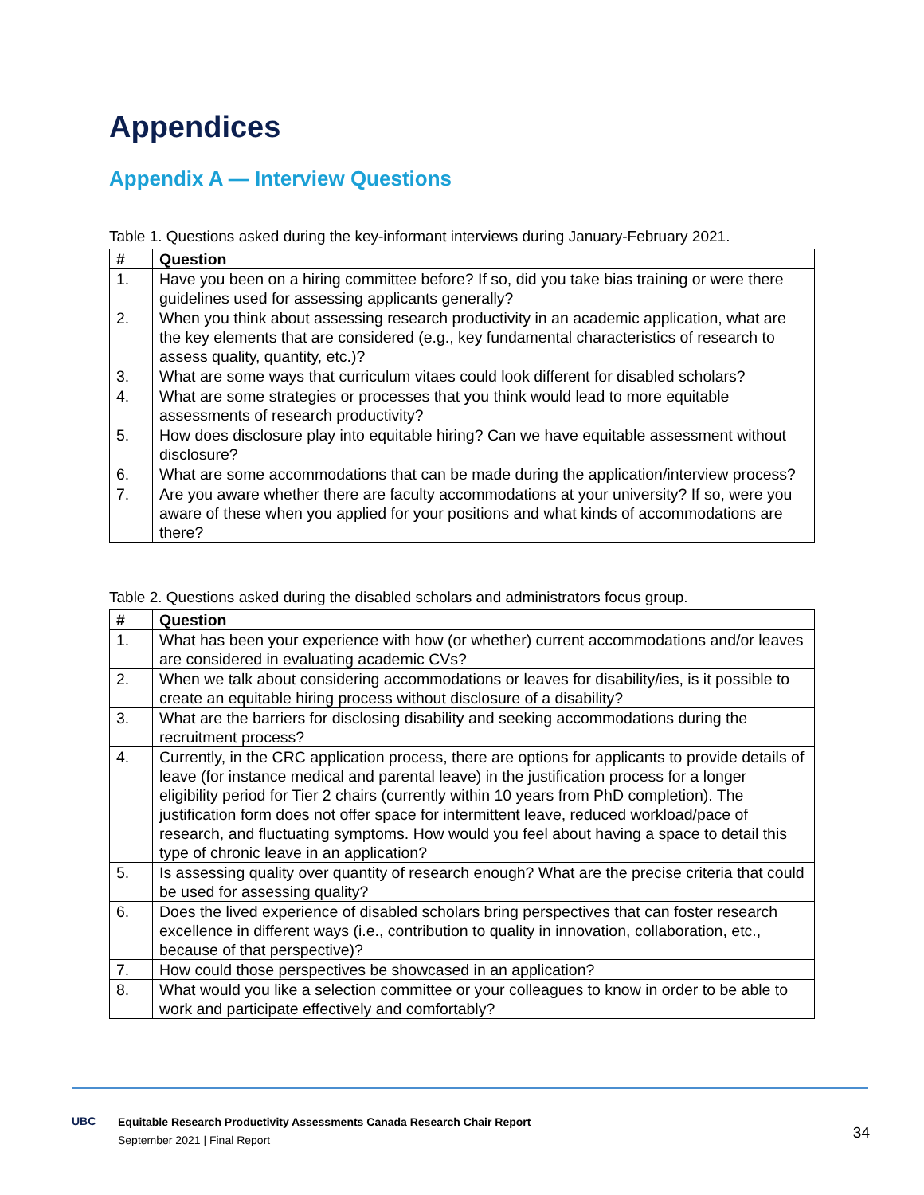Appendices
Appendix A — Interview Questions
Table 1. Questions asked during the key-informant interviews during January-February 2021.
| # | Question |
| --- | --- |
| 1. | Have you been on a hiring committee before? If so, did you take bias training or were there guidelines used for assessing applicants generally? |
| 2. | When you think about assessing research productivity in an academic application, what are the key elements that are considered (e.g., key fundamental characteristics of research to assess quality, quantity, etc.)? |
| 3. | What are some ways that curriculum vitaes could look different for disabled scholars? |
| 4. | What are some strategies or processes that you think would lead to more equitable assessments of research productivity? |
| 5. | How does disclosure play into equitable hiring? Can we have equitable assessment without disclosure? |
| 6. | What are some accommodations that can be made during the application/interview process? |
| 7. | Are you aware whether there are faculty accommodations at your university? If so, were you aware of these when you applied for your positions and what kinds of accommodations are there? |
Table 2. Questions asked during the disabled scholars and administrators focus group.
| # | Question |
| --- | --- |
| 1. | What has been your experience with how (or whether) current accommodations and/or leaves are considered in evaluating academic CVs? |
| 2. | When we talk about considering accommodations or leaves for disability/ies, is it possible to create an equitable hiring process without disclosure of a disability? |
| 3. | What are the barriers for disclosing disability and seeking accommodations during the recruitment process? |
| 4. | Currently, in the CRC application process, there are options for applicants to provide details of leave (for instance medical and parental leave) in the justification process for a longer eligibility period for Tier 2 chairs (currently within 10 years from PhD completion). The justification form does not offer space for intermittent leave, reduced workload/pace of research, and fluctuating symptoms. How would you feel about having a space to detail this type of chronic leave in an application? |
| 5. | Is assessing quality over quantity of research enough? What are the precise criteria that could be used for assessing quality? |
| 6. | Does the lived experience of disabled scholars bring perspectives that can foster research excellence in different ways (i.e., contribution to quality in innovation, collaboration, etc., because of that perspective)? |
| 7. | How could those perspectives be showcased in an application? |
| 8. | What would you like a selection committee or your colleagues to know in order to be able to work and participate effectively and comfortably? |
UBC
Equitable Research Productivity Assessments Canada Research Chair Report
September 2021 | Final Report
34